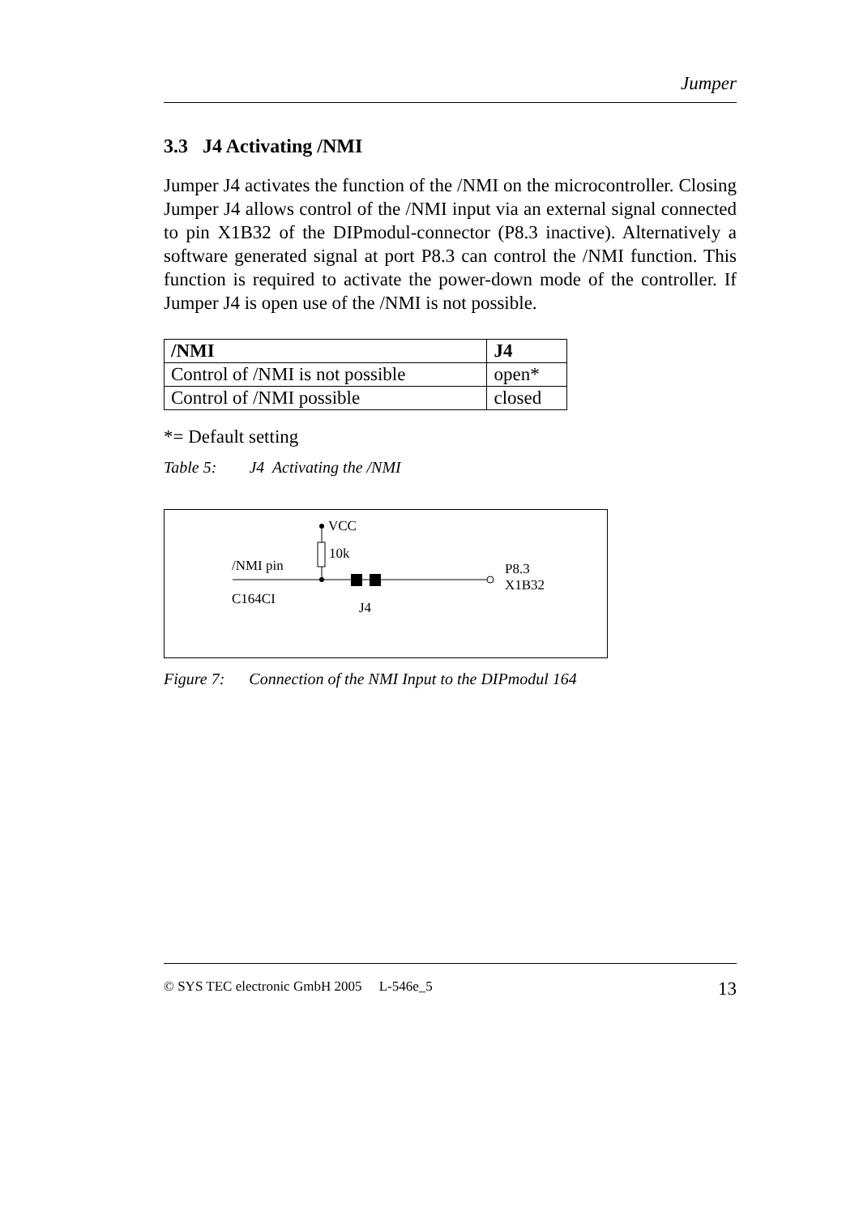Jumper
3.3 J4 Activating /NMI
Jumper J4 activates the function of the /NMI on the microcontroller. Closing Jumper J4 allows control of the /NMI input via an external signal connected to pin X1B32 of the DIPmodul-connector (P8.3 inactive). Alternatively a software generated signal at port P8.3 can control the /NMI function. This function is required to activate the power-down mode of the controller. If Jumper J4 is open use of the /NMI is not possible.
| /NMI | J4 |
| --- | --- |
| Control of /NMI is not possible | open* |
| Control of /NMI possible | closed |
*= Default setting
Table 5: J4 Activating the /NMI
VCC
10k
/NMI pin
C164CI
J4
P8.3
X1B32
Figure 7: Connection of the NMI Input to the DIPmodul 164
© SYS TEC electronic GmbH 2005 L-546e_5 13